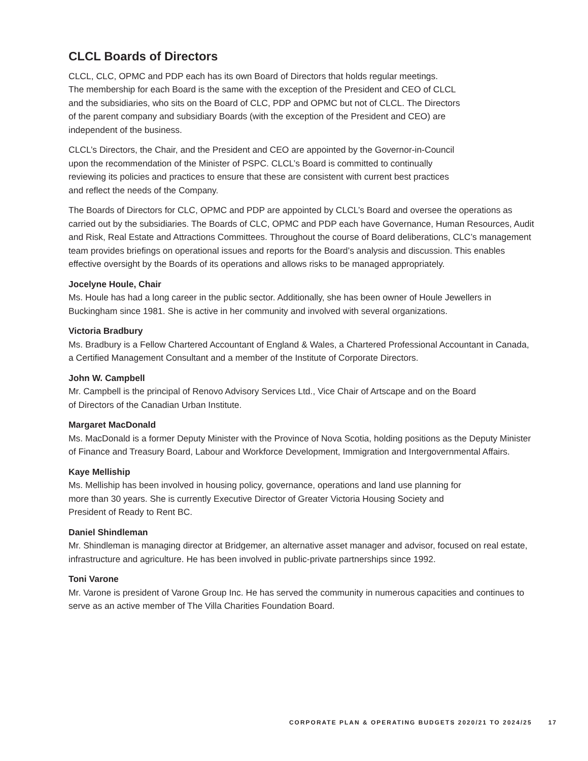CLCL Boards of Directors
CLCL, CLC, OPMC and PDP each has its own Board of Directors that holds regular meetings.
The membership for each Board is the same with the exception of the President and CEO of CLCL
and the subsidiaries, who sits on the Board of CLC, PDP and OPMC but not of CLCL. The Directors
of the parent company and subsidiary Boards (with the exception of the President and CEO) are
independent of the business.
CLCL’s Directors, the Chair, and the President and CEO are appointed by the Governor-in-Council
upon the recommendation of the Minister of PSPC. CLCL’s Board is committed to continually
reviewing its policies and practices to ensure that these are consistent with current best practices
and reflect the needs of the Company.
The Boards of Directors for CLC, OPMC and PDP are appointed by CLCL’s Board and oversee the operations as carried out by the subsidiaries. The Boards of CLC, OPMC and PDP each have Governance, Human Resources, Audit and Risk, Real Estate and Attractions Committees. Throughout the course of Board deliberations, CLC’s management team provides briefings on operational issues and reports for the Board’s analysis and discussion. This enables effective oversight by the Boards of its operations and allows risks to be managed appropriately.
Jocelyne Houle, Chair
Ms. Houle has had a long career in the public sector. Additionally, she has been owner of Houle Jewellers in Buckingham since 1981. She is active in her community and involved with several organizations.
Victoria Bradbury
Ms. Bradbury is a Fellow Chartered Accountant of England & Wales, a Chartered Professional Accountant in Canada, a Certified Management Consultant and a member of the Institute of Corporate Directors.
John W. Campbell
Mr. Campbell is the principal of Renovo Advisory Services Ltd., Vice Chair of Artscape and on the Board
of Directors of the Canadian Urban Institute.
Margaret MacDonald
Ms. MacDonald is a former Deputy Minister with the Province of Nova Scotia, holding positions as the Deputy Minister of Finance and Treasury Board, Labour and Workforce Development, Immigration and Intergovernmental Affairs.
Kaye Melliship
Ms. Melliship has been involved in housing policy, governance, operations and land use planning for
more than 30 years. She is currently Executive Director of Greater Victoria Housing Society and
President of Ready to Rent BC.
Daniel Shindleman
Mr. Shindleman is managing director at Bridgemer, an alternative asset manager and advisor, focused on real estate, infrastructure and agriculture. He has been involved in public-private partnerships since 1992.
Toni Varone
Mr. Varone is president of Varone Group Inc. He has served the community in numerous capacities and continues to serve as an active member of The Villa Charities Foundation Board.
CORPORATE PLAN & OPERATING BUDGETS 2020/21 TO 2024/25 17